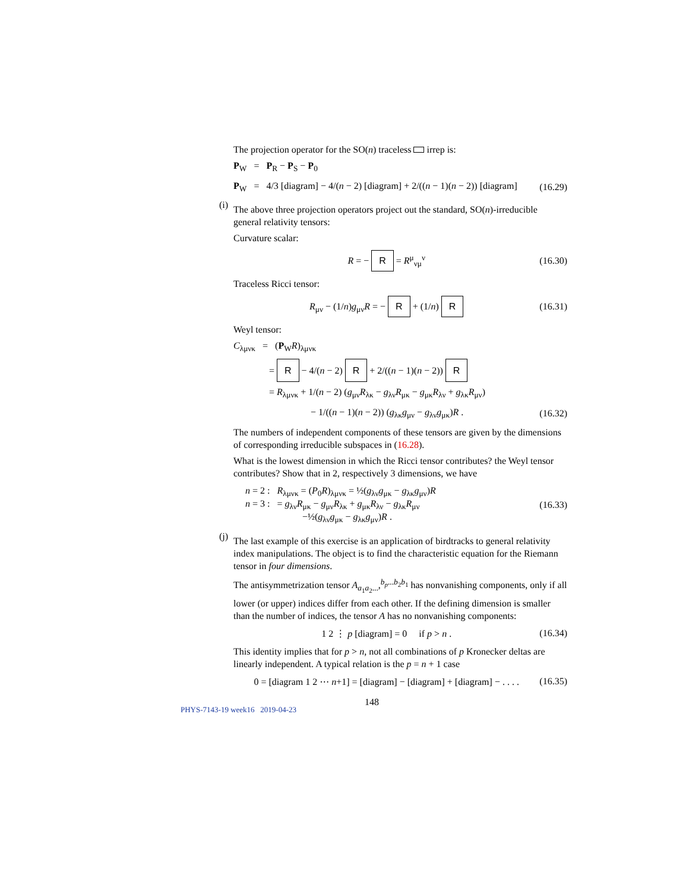The projection operator for the SO(n) traceless irrep is:
P<sub>W</sub> = P<sub>R</sub> − P<sub>S</sub> − P<sub>0</sub>
P<sub>W</sub> = 4/3 [diagram] − 4/(n − 2) [diagram] + 2/((n − 1)(n − 2)) [diagram] (16.29)
(i)
The above three projection operators project out the standard, SO(n)-irreducible general relativity tensors:
Curvature scalar:
R = − R = R<sup>μ</sup><sub>νμ</sub><sup>ν</sup> (16.30)
Traceless Ricci tensor:
R<sub>μν</sub> − (1/n)g<sub>μν</sub>R = − R + (1/n) R (16.31)
Weyl tensor:
C<sub>λμνκ</sub> = (P<sub>W</sub>R)<sub>λμνκ</sub>
= R − 4/(n − 2) R + 2/((n − 1)(n − 2)) R
= R<sub>λμνκ</sub> + 1/(n − 2) (g<sub>μν</sub>R<sub>λκ</sub> − g<sub>λν</sub>R<sub>μκ</sub> − g<sub>μκ</sub>R<sub>λν</sub> + g<sub>λκ</sub>R<sub>μν</sub>)
− 1/((n − 1)(n − 2)) (g<sub>λκ</sub>g<sub>μν</sub> − g<sub>λν</sub>g<sub>μκ</sub>)R . (16.32)
The numbers of independent components of these tensors are given by the dimensions of corresponding irreducible subspaces in (16.28).
What is the lowest dimension in which the Ricci tensor contributes? the Weyl tensor contributes? Show that in 2, respectively 3 dimensions, we have
n = 2 : R<sub>λμνκ</sub> = (P<sub>0</sub>R)<sub>λμνκ</sub> = ½(g<sub>λν</sub>g<sub>μκ</sub> − g<sub>λκ</sub>g<sub>μν</sub>)R
n = 3 : = g<sub>λν</sub>R<sub>μκ</sub> − g<sub>μν</sub>R<sub>λκ</sub> + g<sub>μκ</sub>R<sub>λν</sub> − g<sub>λκ</sub>R<sub>μν</sub>
−½(g<sub>λν</sub>g<sub>μκ</sub> − g<sub>λκ</sub>g<sub>μν</sub>)R . (16.33)
(j)
The last example of this exercise is an application of birdtracks to general relativity index manipulations. The object is to find the characteristic equation for the Riemann tensor in four dimensions.
The antisymmetrization tensor A<sub>a<sub>1</sub>a<sub>2</sub>...</sub>,<sup>b<sub>p</sub>...b<sub>2</sub>b<sub>1</sub></sup> has nonvanishing components, only if all lower (or upper) indices differ from each other. If the defining dimension is smaller than the number of indices, the tensor A has no nonvanishing components:
1 2 ⋮ p [diagram] = 0 if p > n . (16.34)
This identity implies that for p > n, not all combinations of p Kronecker deltas are linearly independent. A typical relation is the p = n + 1 case
0 = [diagram 1 2 ⋯ n+1] = [diagram] − [diagram] + [diagram] − . . . . (16.35)
PHYS-7143-19 week16 2019-04-23 148